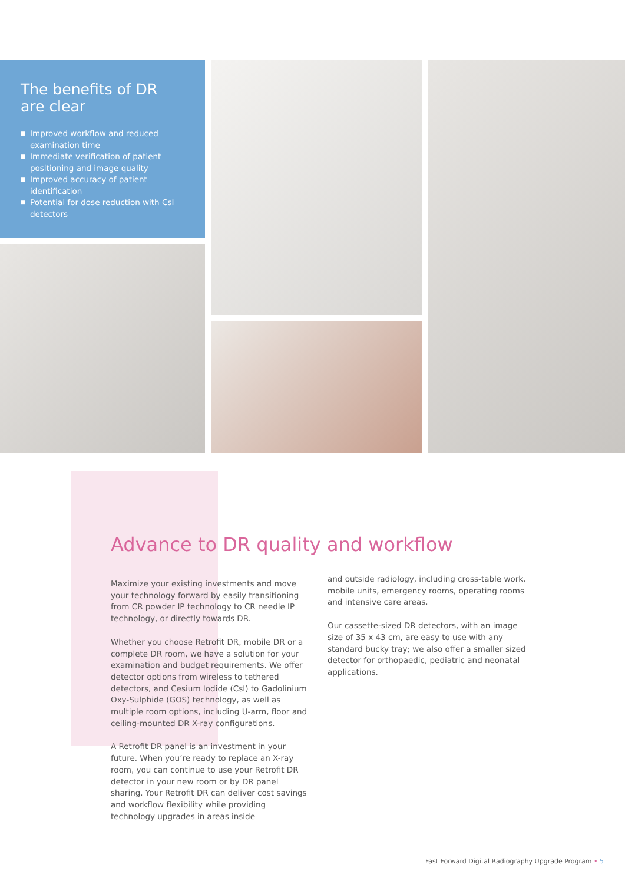The benefits of DR
are clear
■ Improved workflow and reduced examination time
■ Immediate verification of patient positioning and image quality
■ Improved accuracy of patient identification
■ Potential for dose reduction with CsI detectors
Advance to DR quality and workflow
Maximize your existing investments and move your technology forward by easily transitioning from CR powder IP technology to CR needle IP technology, or directly towards DR.
Whether you choose Retrofit DR, mobile DR or a complete DR room, we have a solution for your examination and budget requirements. We offer detector options from wireless to tethered detectors, and Cesium Iodide (CsI) to Gadolinium Oxy-Sulphide (GOS) technology, as well as multiple room options, including U-arm, floor and ceiling-mounted DR X-ray configurations.
A Retrofit DR panel is an investment in your future. When you’re ready to replace an X-ray room, you can continue to use your Retrofit DR detector in your new room or by DR panel sharing. Your Retrofit DR can deliver cost savings and workflow flexibility while providing technology upgrades in areas inside
and outside radiology, including cross-table work, mobile units, emergency rooms, operating rooms and intensive care areas.
Our cassette-sized DR detectors, with an image size of 35 x 43 cm, are easy to use with any standard bucky tray; we also offer a smaller sized detector for orthopaedic, pediatric and neonatal applications.
Fast Forward Digital Radiography Upgrade Program • 5